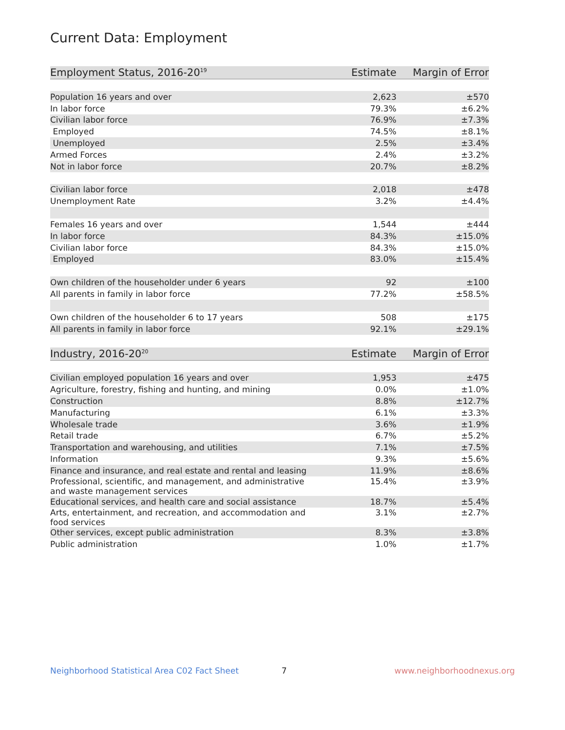Current Data: Employment
| Employment Status, 2016-20<sup>19</sup> | Estimate | Margin of Error |
| --- | --- | --- |
| Population 16 years and over | 2,623 | ±570 |
| In labor force | 79.3% | ±6.2% |
| Civilian labor force | 76.9% | ±7.3% |
| Employed | 74.5% | ±8.1% |
| Unemployed | 2.5% | ±3.4% |
| Armed Forces | 2.4% | ±3.2% |
| Not in labor force | 20.7% | ±8.2% |
| Civilian labor force | 2,018 | ±478 |
| Unemployment Rate | 3.2% | ±4.4% |
| Females 16 years and over | 1,544 | ±444 |
| In labor force | 84.3% | ±15.0% |
| Civilian labor force | 84.3% | ±15.0% |
| Employed | 83.0% | ±15.4% |
| Own children of the householder under 6 years | 92 | ±100 |
| All parents in family in labor force | 77.2% | ±58.5% |
| Own children of the householder 6 to 17 years | 508 | ±175 |
| All parents in family in labor force | 92.1% | ±29.1% |
| Industry, 2016-20<sup>20</sup> | Estimate | Margin of Error |
| --- | --- | --- |
| Civilian employed population 16 years and over | 1,953 | ±475 |
| Agriculture, forestry, fishing and hunting, and mining | 0.0% | ±1.0% |
| Construction | 8.8% | ±12.7% |
| Manufacturing | 6.1% | ±3.3% |
| Wholesale trade | 3.6% | ±1.9% |
| Retail trade | 6.7% | ±5.2% |
| Transportation and warehousing, and utilities | 7.1% | ±7.5% |
| Information | 9.3% | ±5.6% |
| Finance and insurance, and real estate and rental and leasing | 11.9% | ±8.6% |
| Professional, scientific, and management, and administrative and waste management services | 15.4% | ±3.9% |
| Educational services, and health care and social assistance | 18.7% | ±5.4% |
| Arts, entertainment, and recreation, and accommodation and food services | 3.1% | ±2.7% |
| Other services, except public administration | 8.3% | ±3.8% |
| Public administration | 1.0% | ±1.7% |
Neighborhood Statistical Area C02 Fact Sheet 7 www.neighborhoodnexus.org